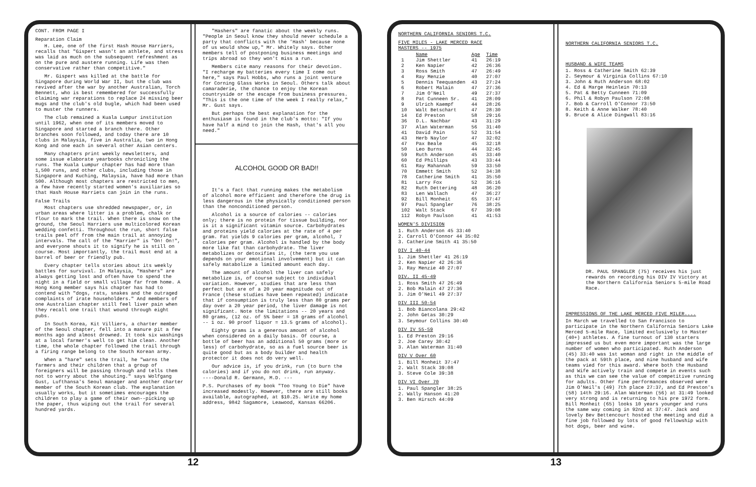CONT. FROM PAGE I
Reparation Claim
H. Lee, one of the first Hash House Harriers, recalls that "Gispert wasn't an athlete, and stress was laid as much on the subsequent refreshment as on the pure and austere running. Life was then conservative rather than competitive."
Mr. Gispert was killed at the battle for Singapore during World War II, but the club was revived after the war by another Australian, Torch Bennett, who is best remembered for successfully claiming war reparations to replace 24 missing beer mugs and the club's old bugle, which had been used to muster the runners.
The club remained a Kuala Lumpur institution until 1962, when one of its members moved to Singapore and started a branch there. Other branches soon followed, and today there are 10 clubs in Malaysia, five in Australia, two in Hong Kong and one each in several other Asian centers.
Many chapters print weekly newsletters, and some issue elaborate yearbooks chronicling the runs. The Kuala Lumpur chapter has had more than 1,500 runs, and other clubs, including those in Singapore and Kuching, Malaysia, have had more than 500. Although most chapters are restricted to men, a few have recently started women's auxiliaries so that Hash House Harriets can join in the runs.
False Trails
Most chapters use shredded newspaper, or, in urban areas where litter is a problem, chalk or flour to mark the trail. When there is snow on the ground, the Seoul Harriers use multicolored Korean wedding confetti. Throughout the run, short false trails peel off from the main trail at annoying intervals. The call of the "Harrier" is "On! On!", and everyone shouts it to signify he is still on course. Most importantly, the trail must end at a barrel of beer or friendly pub.
Every chapter tells stories about its weekly battles for survival. In Malaysia, "Hashers" are always getting lost and often have to spend the night in a field or small village far from home. A Hong Kong member says his chapter has had to contend with "dogs, rats, snakes and the outraged complaints of irate householders." And members of one Australian chapter still feel liver pain when they recall one trail that wound through eight pubs.
In South Korea, Kit Villiers, a charter member of the Seoul chapter, fell into a manure pit a few months ago and almost drowned. It took six washings at a local farmer's well to get him clean. Another time, the whole chapter followed the trail through a firing range belong to the South Korean army.
When a "hare" sets the trail, he "warns the farmers and their children that a group of foreigners will be passing through and tells them not to worry about the shouting." says Wolfgang Gust, Lufthansa's Seoul manager and another charter member of the South Korean club. The explanation usually works, but it sometimes encourages the children to play a game of their own--picking up the paper, thus wiping out the trail for several hundred yards.
"Hashers" are fanatic about the weekly runs. "People in Seoul know they should never schedule a party that conflicts with the 'Hash' because none of us would show up," Mr. Whitely says. Other members tell of postponing business meetings and trips abroad so they won't miss a run.
Members cite many reasons for their devotion. "I recharge my batteries every time I come out here," says Paul Hobbs, who runs a joint venture for Corning Glass Works in Seoul. Others talk about camaraderie, the chance to enjoy the Korean countryside or the escape from business pressures. "This is the one time of the week I really relax," Mr. Gust says.
But perhaps the best explanation for the enthusiasm is found in the club's motto: "If you have half a mind to join the Hash, that's all you need."
ALCOHOL GOOD OR BAD!!
It's a fact that running makes the metabolism of alcohol more efficient and therefore the drug is less dangerous in the physically conditioned person than the nonconditioned person.
Alcohol is a source of calories -- calories only; there is no protein for tissue building, nor is it a significant vitamin source. Carbohydrates and proteins yield calories at the rate of 4 per gram. Fat yields 9 calories per gram, alcohol, 7 calories per gram. Alcohol is handled by the body more like fat than carbohydrate. The liver metabolizes or detoxifies it, (the term you use depends on your emotional involvement) but it can safely matabolize a limited amount each day.
The amount of alcohol the liver can safely metabolize is, of course subject to individual variation. However, studies that are less than perfect but are of a 20 year magnitude out of France (these studies have been repeated) indicate that if consumption is truly less than 80 grams per day over a 20 year period, the liver damage is not significant. Note the limitations -- 20 years and 80 grams, (12 oz. of 5% beer = 18 grams of alcohol -- 1 oz. 90 proof liquor = 13.5 grams of alcohol).
Eighty grams is a generous amount of alcohol when considered on a daily basis. Of course, a bottle of beer has an additional 50 grams (more or less) of carbohydrate, so as a fuel source beer is quite good but as a body builder and health protector it does not do very well.
Our advice is, if you drink, run (to burn the calories) and if you do not drink, run anyway.
----Donald R. Germann, M.D. ---
P.S. Purchases of my book "Too Young to Die" have increased modestly. However, there are still books available, autographed, at $10.25. Write my home address, 9842 Sagamore, Leawood, Kansas 66206.
12
NORTHERN CALIFORNIA SENIORS T.C.
FIVE MILES - LAKE MERCED RACE
MASTERS -- 1975
| | Name | Age | Time |
| --- | --- | --- | --- |
| 1 | Jim Shettler | 41 | 26:19 |
| 2 | Ken Napier | 42 | 26:36 |
| 3 | Ross Smith | 47 | 26:49 |
| 4 | Ray Menzie | 40 | 27:07 |
| 5 | Dennis Teequanden | 43 | 27:24 |
| 6 | Robert Malain | 47 | 27:36 |
| 7 | Jim O'Neil | 49 | 27:37 |
| 8 | Pat Cunneen Sr. | 41 | 28:09 |
| 9 | Ulrich Kaempf | 44 | 28:26 |
| 10 | Walt Betschart | 47 | 28:30 |
| 14 | Ed Preston | 58 | 29:16 |
| 36 | D.L. Nachbar | 43 | 31:29 |
| 37 | Alan Waterman | 56 | 31:40 |
| 41 | David Pain | 52 | 31:54 |
| 43 | Herb Naylor | 47 | 32:02 |
| 47 | Pax Beale | 45 | 32:18 |
| 50 | Leo Burns | 44 | 32:45 |
| 59 | Ruth Anderson | 45 | 33:40 |
| 60 | Ed Phillips | 43 | 33:44 |
| 61 | Ray Mahannah | 59 | 33:50 |
| 70 | Emmett Smith | 52 | 34:38 |
| 78 | Catherine Smith | 41 | 35:50 |
| 81 | Larry Fox | 52 | 36:16 |
| 82 | Ruth Dettering | 48 | 36:20 |
| 83 | Len Wallach | 47 | 36:27 |
| 92 | Bill Monheit | 65 | 37:47 |
| 97 | Paul Spangler | 76 | 38:25 |
| 102 | Walt Stack | 67 | 39:08 |
| 112 | Robyn Paulson | 41 | 41:53 |
WOMEN'S DIVISION
1. Ruth Anderson 45 33:40
2. Carroll O'Connor 44 35:02
3. Catherine Smith 41 35:50
DIV I 40-44
1. Jim Shettler 41 26:19
2. Ken Napier 42 26:36
3. Ray Menzie 40 27:07
DIV. II 45-49
1. Ross Smith 47 26:49
2. Bob Malain 47 27:36
3. Jim O'Neil 49 27:37
DIV III 50-54
1. Bob Biancolana 29:42
2. John Getas 30:29
3. Seymour Collins 30:40
DIV IV 55-59
1. Ed Preston 29:16
2. Joe Carey 30:42
3. Alan Waterman 31:40
DIV V Over 60
1. Bill Monheit 37:47
2. Walt Stack 39:08
3. Steve Cole 39:38
DIV VI Over 70
1. Paul Spangler 38:25
2. Wally Hanson 41:20
3. Ben Hirsch 44:09
NORTHERN CALIFORNIA SENIORS T.C.
HUSBAND & WIFE TEAMS
1. Ross & Catherine Smith 62:39
2. Seymour & Virginia Collins 67:10
3. John & Ruth Anderson 68:02
4. Ed & Marge Heinlein 70:13
5. Pat & Betty Cunneen 71:09
6. Phil & Robyn Paulson 72:08
7. Bob & Carroll O'Connor 73:50
8. Keith & Anne Walker 78:40
9. Bruce & Alice Dingwall 83:16
DR. PAUL SPANGLER (75) receives his just rewards on recording his DIV IV Victory at the Northern California Seniors 5-mile Road Race.
IMPRESSIONS OF THE LAKE MERCED FIVE MILER....
In March we travelled to San Francisco to participate in the Northern California Seniors Lake Merced 5-mile Race, limited exclusively to Master (40+) athletes. A fine turnout of 130 starters impressed us but even more important was the large number of women who participated. Ruth Anderson (45) 33:40 was 1st woman and right in the middle of the pack at 59th place, and nine husband and wife teams vied for this award. Where both the Husband and Wife actively train and compete in events such as this we can see the value of competitive running for adults. Other fine performances observed were Jim O'Neil's (49) 7th place 27:37, and Ed Preston's (58) 14th 29:16. Alan Waterman (56) at 31:49 looked very strong and is returning to his pre 1972 form. Bill Monheit (65) looks 10 years younger and runs the same way coming in 92nd at 37:47. Jack and lovely Bev Bettencourt hosted the meeting and did a fine job followed by lots of good fellowship with hot dogs, beer and wine.
13